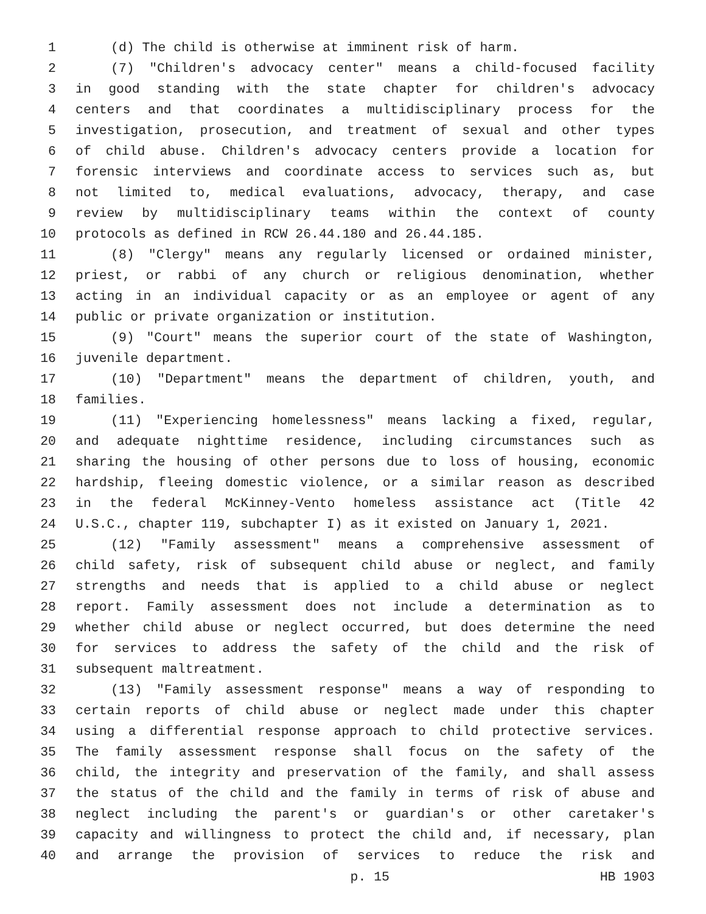1 (d) The child is otherwise at imminent risk of harm.
2 (7) "Children's advocacy center" means a child-focused facility
3 in good standing with the state chapter for children's advocacy
4 centers and that coordinates a multidisciplinary process for the
5 investigation, prosecution, and treatment of sexual and other types
6 of child abuse. Children's advocacy centers provide a location for
7 forensic interviews and coordinate access to services such as, but
8 not limited to, medical evaluations, advocacy, therapy, and case
9 review by multidisciplinary teams within the context of county
10 protocols as defined in RCW 26.44.180 and 26.44.185.
11 (8) "Clergy" means any regularly licensed or ordained minister,
12 priest, or rabbi of any church or religious denomination, whether
13 acting in an individual capacity or as an employee or agent of any
14 public or private organization or institution.
15 (9) "Court" means the superior court of the state of Washington,
16 juvenile department.
17 (10) "Department" means the department of children, youth, and
18 families.
19 (11) "Experiencing homelessness" means lacking a fixed, regular,
20 and adequate nighttime residence, including circumstances such as
21 sharing the housing of other persons due to loss of housing, economic
22 hardship, fleeing domestic violence, or a similar reason as described
23 in the federal McKinney-Vento homeless assistance act (Title 42
24 U.S.C., chapter 119, subchapter I) as it existed on January 1, 2021.
25 (12) "Family assessment" means a comprehensive assessment of
26 child safety, risk of subsequent child abuse or neglect, and family
27 strengths and needs that is applied to a child abuse or neglect
28 report. Family assessment does not include a determination as to
29 whether child abuse or neglect occurred, but does determine the need
30 for services to address the safety of the child and the risk of
31 subsequent maltreatment.
32 (13) "Family assessment response" means a way of responding to
33 certain reports of child abuse or neglect made under this chapter
34 using a differential response approach to child protective services.
35 The family assessment response shall focus on the safety of the
36 child, the integrity and preservation of the family, and shall assess
37 the status of the child and the family in terms of risk of abuse and
38 neglect including the parent's or guardian's or other caretaker's
39 capacity and willingness to protect the child and, if necessary, plan
40 and arrange the provision of services to reduce the risk and
p. 15 HB 1903